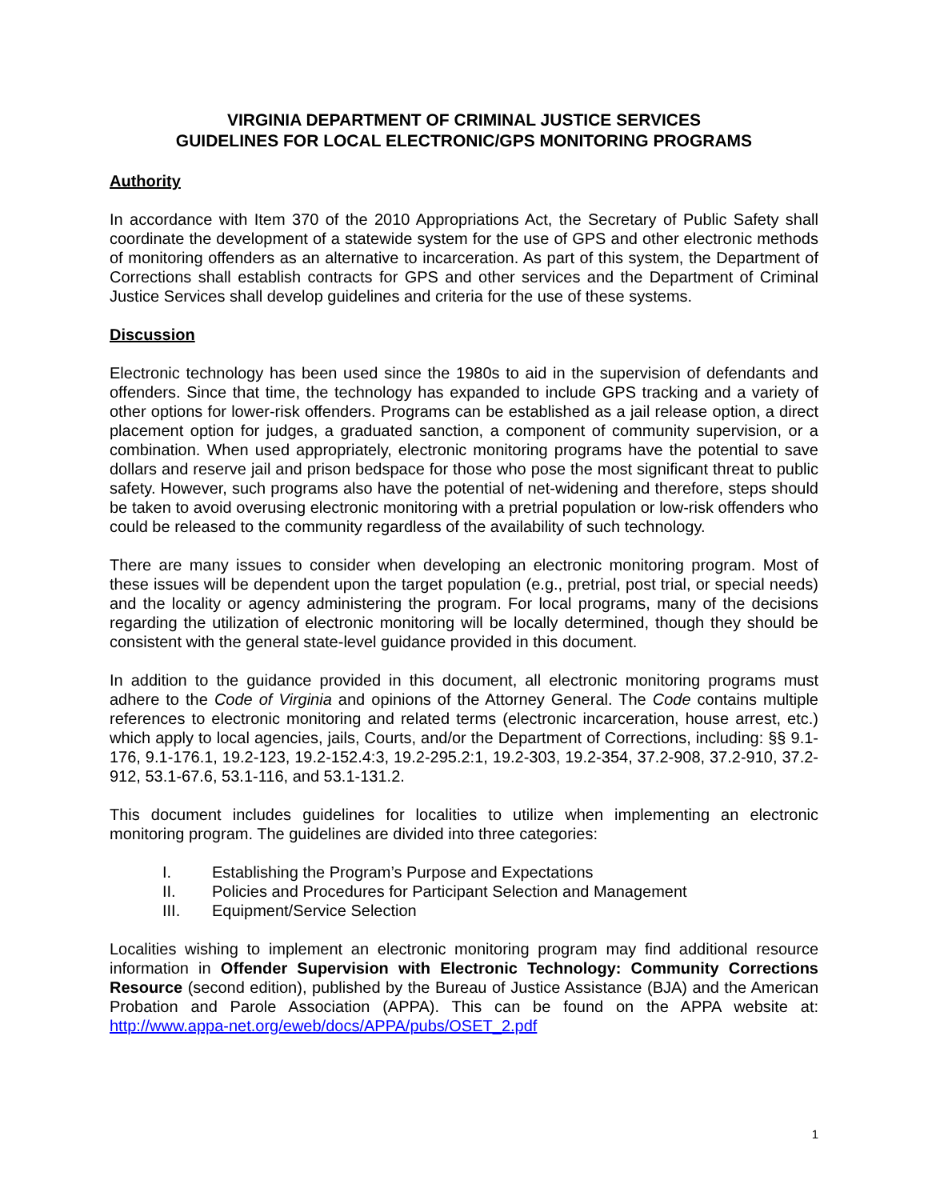VIRGINIA DEPARTMENT OF CRIMINAL JUSTICE SERVICES
GUIDELINES FOR LOCAL ELECTRONIC/GPS MONITORING PROGRAMS
Authority
In accordance with Item 370 of the 2010 Appropriations Act, the Secretary of Public Safety shall coordinate the development of a statewide system for the use of GPS and other electronic methods of monitoring offenders as an alternative to incarceration. As part of this system, the Department of Corrections shall establish contracts for GPS and other services and the Department of Criminal Justice Services shall develop guidelines and criteria for the use of these systems.
Discussion
Electronic technology has been used since the 1980s to aid in the supervision of defendants and offenders. Since that time, the technology has expanded to include GPS tracking and a variety of other options for lower-risk offenders. Programs can be established as a jail release option, a direct placement option for judges, a graduated sanction, a component of community supervision, or a combination. When used appropriately, electronic monitoring programs have the potential to save dollars and reserve jail and prison bedspace for those who pose the most significant threat to public safety. However, such programs also have the potential of net-widening and therefore, steps should be taken to avoid overusing electronic monitoring with a pretrial population or low-risk offenders who could be released to the community regardless of the availability of such technology.
There are many issues to consider when developing an electronic monitoring program. Most of these issues will be dependent upon the target population (e.g., pretrial, post trial, or special needs) and the locality or agency administering the program. For local programs, many of the decisions regarding the utilization of electronic monitoring will be locally determined, though they should be consistent with the general state-level guidance provided in this document.
In addition to the guidance provided in this document, all electronic monitoring programs must adhere to the Code of Virginia and opinions of the Attorney General. The Code contains multiple references to electronic monitoring and related terms (electronic incarceration, house arrest, etc.) which apply to local agencies, jails, Courts, and/or the Department of Corrections, including: §§ 9.1-176, 9.1-176.1, 19.2-123, 19.2-152.4:3, 19.2-295.2:1, 19.2-303, 19.2-354, 37.2-908, 37.2-910, 37.2-912, 53.1-67.6, 53.1-116, and 53.1-131.2.
This document includes guidelines for localities to utilize when implementing an electronic monitoring program. The guidelines are divided into three categories:
I. Establishing the Program’s Purpose and Expectations
II. Policies and Procedures for Participant Selection and Management
III. Equipment/Service Selection
Localities wishing to implement an electronic monitoring program may find additional resource information in Offender Supervision with Electronic Technology: Community Corrections Resource (second edition), published by the Bureau of Justice Assistance (BJA) and the American Probation and Parole Association (APPA). This can be found on the APPA website at: http://www.appa-net.org/eweb/docs/APPA/pubs/OSET_2.pdf
1